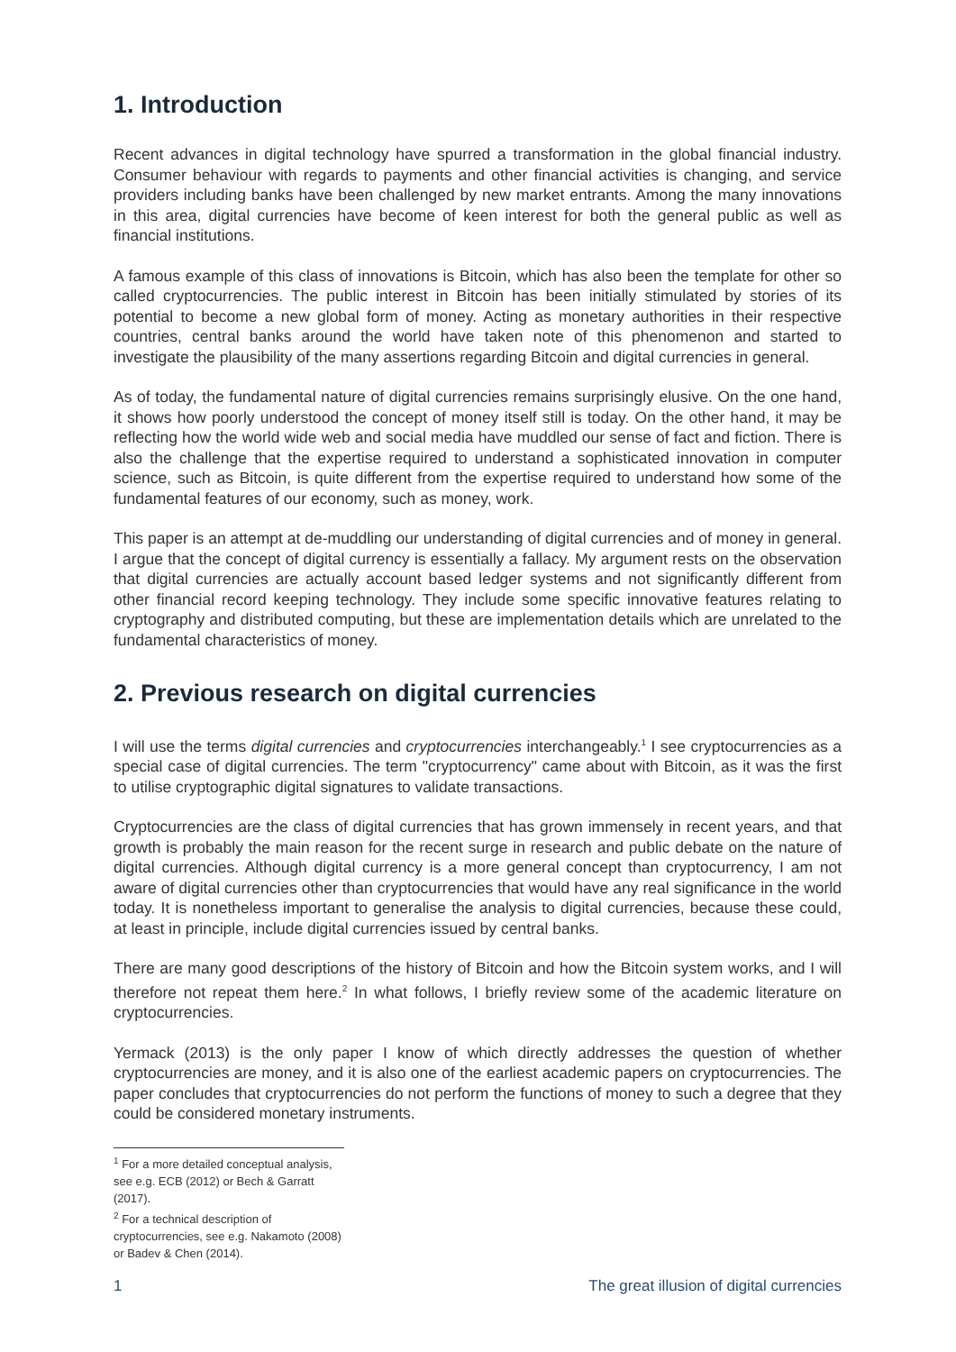1. Introduction
Recent advances in digital technology have spurred a transformation in the global financial industry. Consumer behaviour with regards to payments and other financial activities is changing, and service providers including banks have been challenged by new market entrants. Among the many innovations in this area, digital currencies have become of keen interest for both the general public as well as financial institutions.
A famous example of this class of innovations is Bitcoin, which has also been the template for other so called cryptocurrencies. The public interest in Bitcoin has been initially stimulated by stories of its potential to become a new global form of money. Acting as monetary authorities in their respective countries, central banks around the world have taken note of this phenomenon and started to investigate the plausibility of the many assertions regarding Bitcoin and digital currencies in general.
As of today, the fundamental nature of digital currencies remains surprisingly elusive. On the one hand, it shows how poorly understood the concept of money itself still is today. On the other hand, it may be reflecting how the world wide web and social media have muddled our sense of fact and fiction. There is also the challenge that the expertise required to understand a sophisticated innovation in computer science, such as Bitcoin, is quite different from the expertise required to understand how some of the fundamental features of our economy, such as money, work.
This paper is an attempt at de-muddling our understanding of digital currencies and of money in general. I argue that the concept of digital currency is essentially a fallacy. My argument rests on the observation that digital currencies are actually account based ledger systems and not significantly different from other financial record keeping technology. They include some specific innovative features relating to cryptography and distributed computing, but these are implementation details which are unrelated to the fundamental characteristics of money.
2. Previous research on digital currencies
I will use the terms digital currencies and cryptocurrencies interchangeably.<sup>1</sup> I see cryptocurrencies as a special case of digital currencies. The term "cryptocurrency" came about with Bitcoin, as it was the first to utilise cryptographic digital signatures to validate transactions.
Cryptocurrencies are the class of digital currencies that has grown immensely in recent years, and that growth is probably the main reason for the recent surge in research and public debate on the nature of digital currencies. Although digital currency is a more general concept than cryptocurrency, I am not aware of digital currencies other than cryptocurrencies that would have any real significance in the world today. It is nonetheless important to generalise the analysis to digital currencies, because these could, at least in principle, include digital currencies issued by central banks.
There are many good descriptions of the history of Bitcoin and how the Bitcoin system works, and I will therefore not repeat them here.<sup>2</sup> In what follows, I briefly review some of the academic literature on cryptocurrencies.
Yermack (2013) is the only paper I know of which directly addresses the question of whether cryptocurrencies are money, and it is also one of the earliest academic papers on cryptocurrencies. The paper concludes that cryptocurrencies do not perform the functions of money to such a degree that they could be considered monetary instruments.
<sup>1</sup> For a more detailed conceptual analysis, see e.g. ECB (2012) or Bech & Garratt (2017).
<sup>2</sup> For a technical description of cryptocurrencies, see e.g. Nakamoto (2008) or Badev & Chen (2014).
1 The great illusion of digital currencies